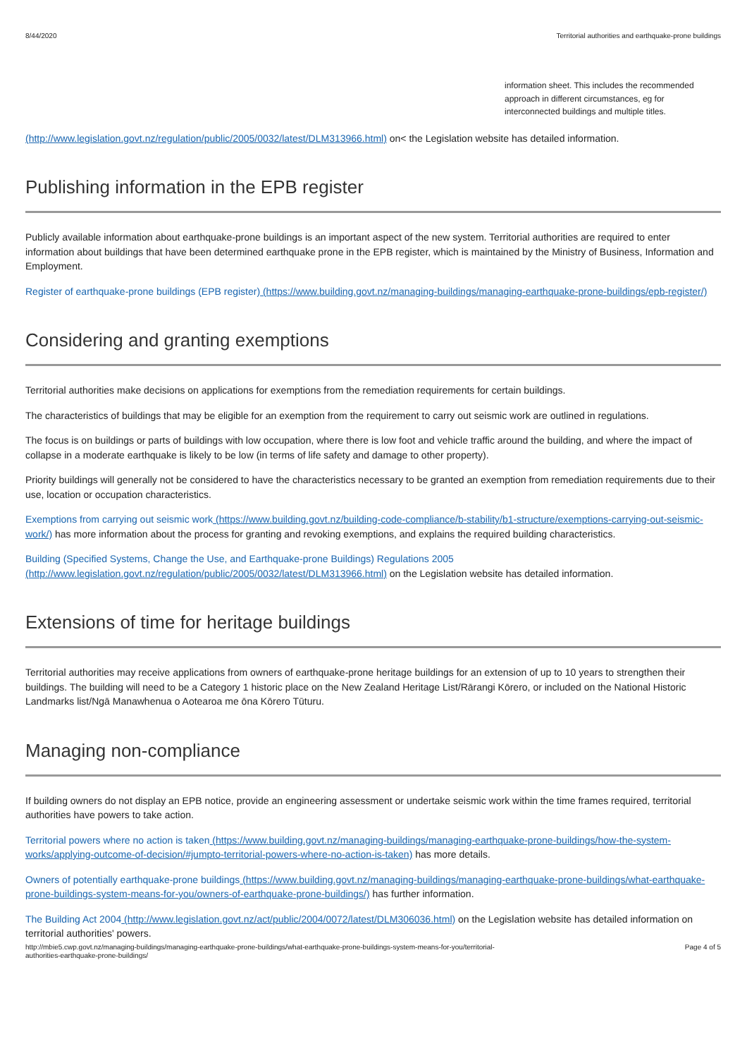8/44/2020 Territorial authorities and earthquake-prone buildings
information sheet. This includes the recommended approach in different circumstances, eg for interconnected buildings and multiple titles.
(http://www.legislation.govt.nz/regulation/public/2005/0032/latest/DLM313966.html) on< the Legislation website has detailed information.
Publishing information in the EPB register
Publicly available information about earthquake-prone buildings is an important aspect of the new system. Territorial authorities are required to enter information about buildings that have been determined earthquake prone in the EPB register, which is maintained by the Ministry of Business, Information and Employment.
Register of earthquake-prone buildings (EPB register) (https://www.building.govt.nz/managing-buildings/managing-earthquake-prone-buildings/epb-register/)
Considering and granting exemptions
Territorial authorities make decisions on applications for exemptions from the remediation requirements for certain buildings.
The characteristics of buildings that may be eligible for an exemption from the requirement to carry out seismic work are outlined in regulations.
The focus is on buildings or parts of buildings with low occupation, where there is low foot and vehicle traffic around the building, and where the impact of collapse in a moderate earthquake is likely to be low (in terms of life safety and damage to other property).
Priority buildings will generally not be considered to have the characteristics necessary to be granted an exemption from remediation requirements due to their use, location or occupation characteristics.
Exemptions from carrying out seismic work (https://www.building.govt.nz/building-code-compliance/b-stability/b1-structure/exemptions-carrying-out-seismic-work/) has more information about the process for granting and revoking exemptions, and explains the required building characteristics.
Building (Specified Systems, Change the Use, and Earthquake-prone Buildings) Regulations 2005 (http://www.legislation.govt.nz/regulation/public/2005/0032/latest/DLM313966.html) on the Legislation website has detailed information.
Extensions of time for heritage buildings
Territorial authorities may receive applications from owners of earthquake-prone heritage buildings for an extension of up to 10 years to strengthen their buildings. The building will need to be a Category 1 historic place on the New Zealand Heritage List/Rārangi Kōrero, or included on the National Historic Landmarks list/Ngā Manawhenua o Aotearoa me ōna Kōrero Tūturu.
Managing non-compliance
If building owners do not display an EPB notice, provide an engineering assessment or undertake seismic work within the time frames required, territorial authorities have powers to take action.
Territorial powers where no action is taken (https://www.building.govt.nz/managing-buildings/managing-earthquake-prone-buildings/how-the-system-works/applying-outcome-of-decision/#jumpto-territorial-powers-where-no-action-is-taken) has more details.
Owners of potentially earthquake-prone buildings (https://www.building.govt.nz/managing-buildings/managing-earthquake-prone-buildings/what-earthquake-prone-buildings-system-means-for-you/owners-of-earthquake-prone-buildings/) has further information.
The Building Act 2004 (http://www.legislation.govt.nz/act/public/2004/0072/latest/DLM306036.html) on the Legislation website has detailed information on territorial authorities' powers.
http://mbie5.cwp.govt.nz/managing-buildings/managing-earthquake-prone-buildings/what-earthquake-prone-buildings-system-means-for-you/territorial-
authorities-earthquake-prone-buildings/ Page 4 of 5